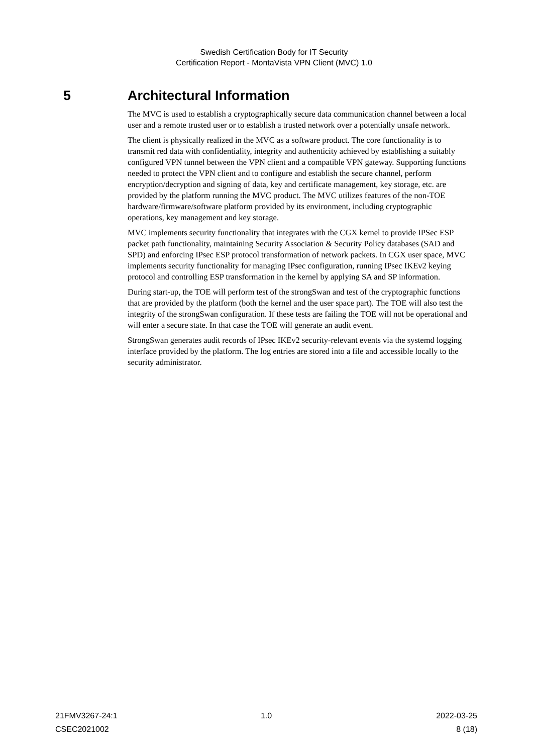Swedish Certification Body for IT Security
Certification Report - MontaVista VPN Client (MVC) 1.0
5 Architectural Information
The MVC is used to establish a cryptographically secure data communication channel between a local user and a remote trusted user or to establish a trusted network over a potentially unsafe network.
The client is physically realized in the MVC as a software product. The core functionality is to transmit red data with confidentiality, integrity and authenticity achieved by establishing a suitably configured VPN tunnel between the VPN client and a compatible VPN gateway. Supporting functions needed to protect the VPN client and to configure and establish the secure channel, perform encryption/decryption and signing of data, key and certificate management, key storage, etc. are provided by the platform running the MVC product. The MVC utilizes features of the non-TOE hardware/firmware/software platform provided by its environment, including cryptographic operations, key management and key storage.
MVC implements security functionality that integrates with the CGX kernel to provide IPSec ESP packet path functionality, maintaining Security Association & Security Policy databases (SAD and SPD) and enforcing IPsec ESP protocol transformation of network packets. In CGX user space, MVC implements security functionality for managing IPsec configuration, running IPsec IKEv2 keying protocol and controlling ESP transformation in the kernel by applying SA and SP information.
During start-up, the TOE will perform test of the strongSwan and test of the cryptographic functions that are provided by the platform (both the kernel and the user space part). The TOE will also test the integrity of the strongSwan configuration. If these tests are failing the TOE will not be operational and will enter a secure state. In that case the TOE will generate an audit event.
StrongSwan generates audit records of IPsec IKEv2 security-relevant events via the systemd logging interface provided by the platform. The log entries are stored into a file and accessible locally to the security administrator.
21FMV3267-24:1 1.0 2022-03-25
CSEC2021002 8 (18)